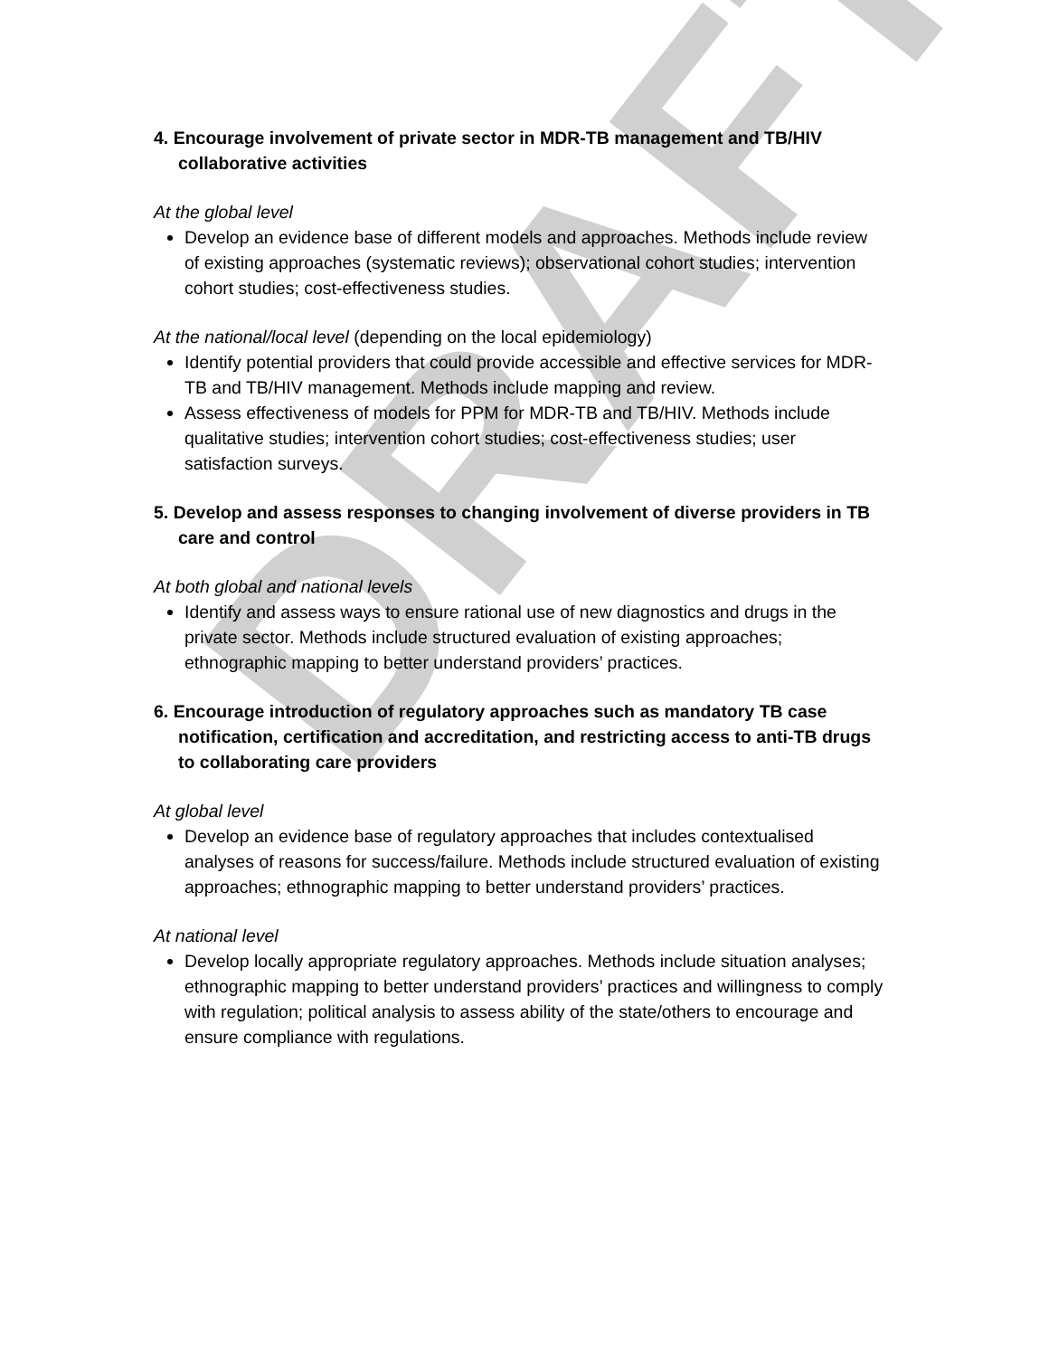DRAFT
4. Encourage involvement of private sector in MDR-TB management and TB/HIV collaborative activities
At the global level
Develop an evidence base of different models and approaches. Methods include review of existing approaches (systematic reviews); observational cohort studies; intervention cohort studies; cost-effectiveness studies.
At the national/local level (depending on the local epidemiology)
Identify potential providers that could provide accessible and effective services for MDR-TB and TB/HIV management. Methods include mapping and review.
Assess effectiveness of models for PPM for MDR-TB and TB/HIV. Methods include qualitative studies; intervention cohort studies; cost-effectiveness studies; user satisfaction surveys.
5. Develop and assess responses to changing involvement of diverse providers in TB care and control
At both global and national levels
Identify and assess ways to ensure rational use of new diagnostics and drugs in the private sector. Methods include structured evaluation of existing approaches; ethnographic mapping to better understand providers’ practices.
6. Encourage introduction of regulatory approaches such as mandatory TB case notification, certification and accreditation, and restricting access to anti-TB drugs to collaborating care providers
At global level
Develop an evidence base of regulatory approaches that includes contextualised analyses of reasons for success/failure. Methods include structured evaluation of existing approaches; ethnographic mapping to better understand providers’ practices.
At national level
Develop locally appropriate regulatory approaches. Methods include situation analyses; ethnographic mapping to better understand providers’ practices and willingness to comply with regulation; political analysis to assess ability of the state/others to encourage and ensure compliance with regulations.